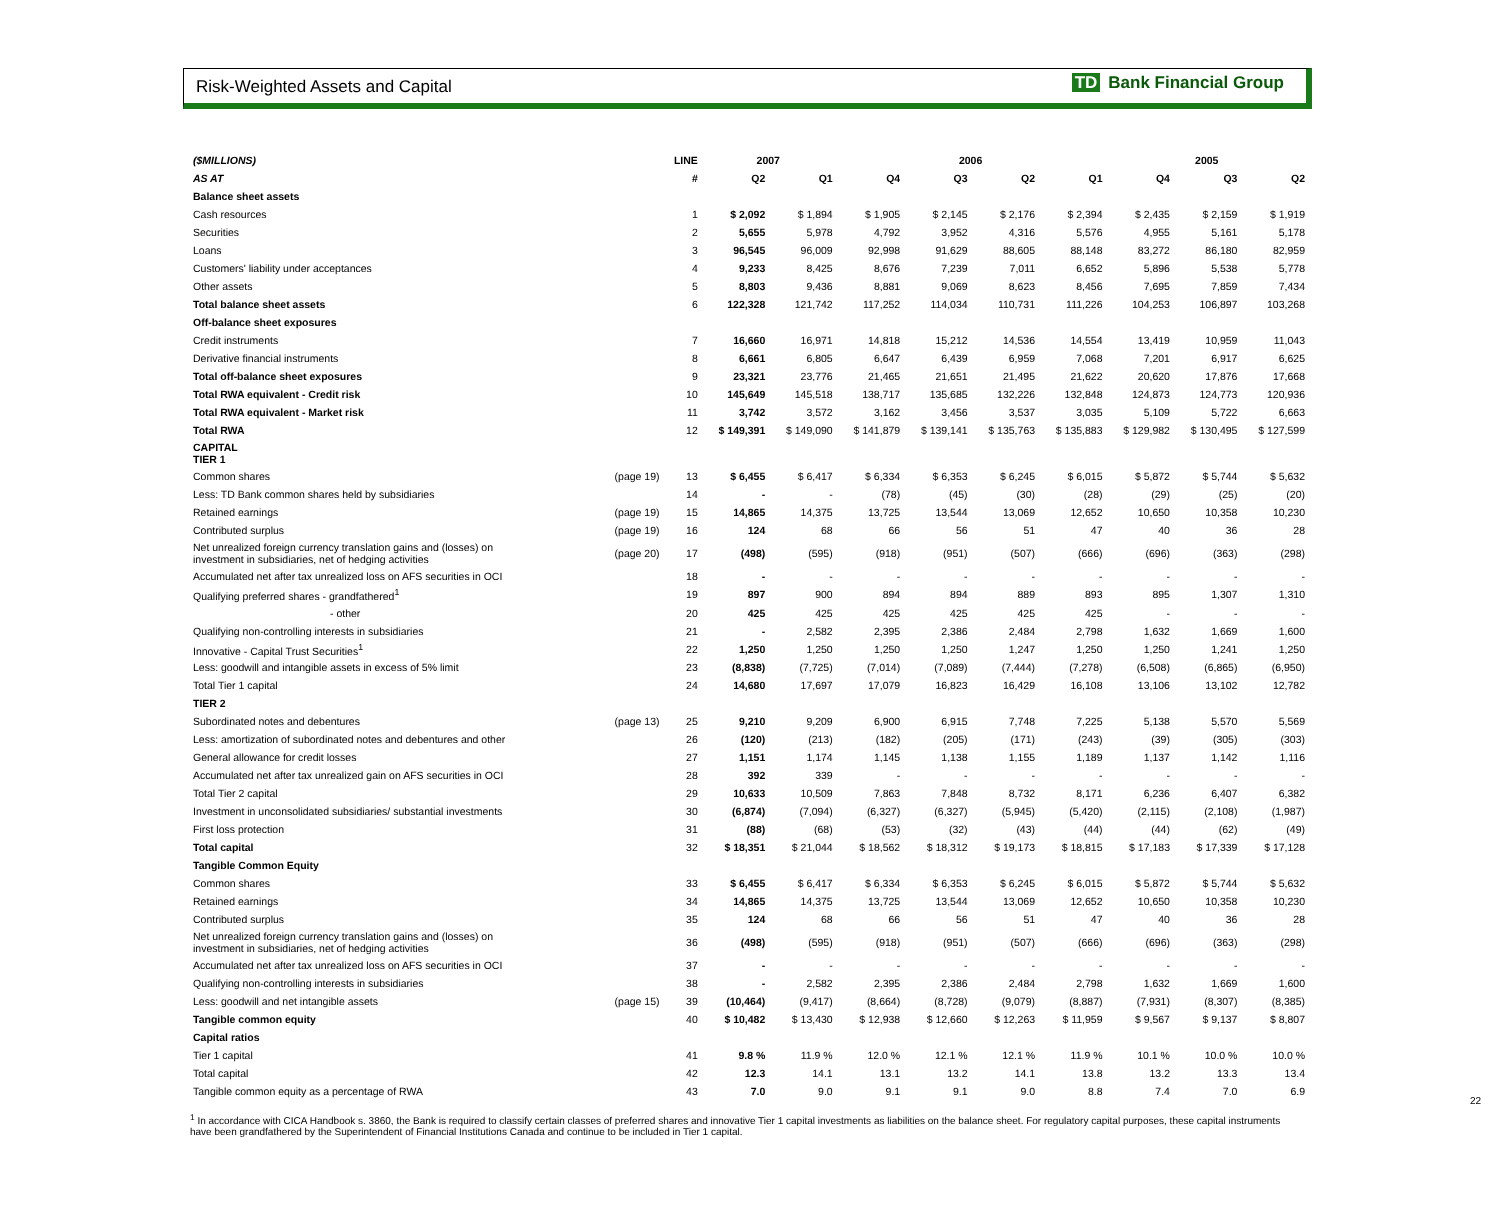Risk-Weighted Assets and Capital
TD Bank Financial Group
| ($MILLIONS) | | LINE | 2007 | | 2006 | | | | 2005 | | |
| --- | --- | --- | --- | --- | --- | --- | --- | --- | --- | --- | --- |
| AS AT | | # | Q2 | Q1 | Q4 | Q3 | Q2 | Q1 | Q4 | Q3 | Q2 |
| Balance sheet assets | | | | | | | | | | | |
| Cash resources | | 1 | $ 2,092 | $ 1,894 | $ 1,905 | $ 2,145 | $ 2,176 | $ 2,394 | $ 2,435 | $ 2,159 | $ 1,919 |
| Securities | | 2 | 5,655 | 5,978 | 4,792 | 3,952 | 4,316 | 5,576 | 4,955 | 5,161 | 5,178 |
| Loans | | 3 | 96,545 | 96,009 | 92,998 | 91,629 | 88,605 | 88,148 | 83,272 | 86,180 | 82,959 |
| Customers' liability under acceptances | | 4 | 9,233 | 8,425 | 8,676 | 7,239 | 7,011 | 6,652 | 5,896 | 5,538 | 5,778 |
| Other assets | | 5 | 8,803 | 9,436 | 8,881 | 9,069 | 8,623 | 8,456 | 7,695 | 7,859 | 7,434 |
| Total balance sheet assets | | 6 | 122,328 | 121,742 | 117,252 | 114,034 | 110,731 | 111,226 | 104,253 | 106,897 | 103,268 |
| Off-balance sheet exposures | | | | | | | | | | | |
| Credit instruments | | 7 | 16,660 | 16,971 | 14,818 | 15,212 | 14,536 | 14,554 | 13,419 | 10,959 | 11,043 |
| Derivative financial instruments | | 8 | 6,661 | 6,805 | 6,647 | 6,439 | 6,959 | 7,068 | 7,201 | 6,917 | 6,625 |
| Total off-balance sheet exposures | | 9 | 23,321 | 23,776 | 21,465 | 21,651 | 21,495 | 21,622 | 20,620 | 17,876 | 17,668 |
| Total RWA equivalent - Credit risk | | 10 | 145,649 | 145,518 | 138,717 | 135,685 | 132,226 | 132,848 | 124,873 | 124,773 | 120,936 |
| Total RWA equivalent - Market risk | | 11 | 3,742 | 3,572 | 3,162 | 3,456 | 3,537 | 3,035 | 5,109 | 5,722 | 6,663 |
| Total RWA | | 12 | $ 149,391 | $ 149,090 | $ 141,879 | $ 139,141 | $ 135,763 | $ 135,883 | $ 129,982 | $ 130,495 | $ 127,599 |
| CAPITAL TIER 1 | | | | | | | | | | | |
| Common shares | (page 19) | 13 | $ 6,455 | $ 6,417 | $ 6,334 | $ 6,353 | $ 6,245 | $ 6,015 | $ 5,872 | $ 5,744 | $ 5,632 |
| Less: TD Bank common shares held by subsidiaries | | 14 | - | - | (78) | (45) | (30) | (28) | (29) | (25) | (20) |
| Retained earnings | (page 19) | 15 | 14,865 | 14,375 | 13,725 | 13,544 | 13,069 | 12,652 | 10,650 | 10,358 | 10,230 |
| Contributed surplus | (page 19) | 16 | 124 | 68 | 66 | 56 | 51 | 47 | 40 | 36 | 28 |
| Net unrealized foreign currency translation gains and (losses) on investment in subsidiaries, net of hedging activities | (page 20) | 17 | (498) | (595) | (918) | (951) | (507) | (666) | (696) | (363) | (298) |
| Accumulated net after tax unrealized loss on AFS securities in OCI | | 18 | - | - | - | - | - | - | - | - | - |
| Qualifying preferred shares - grandfathered<sup>1</sup> | | 19 | 897 | 900 | 894 | 894 | 889 | 893 | 895 | 1,307 | 1,310 |
| - other | | 20 | 425 | 425 | 425 | 425 | 425 | 425 | - | - | - |
| Qualifying non-controlling interests in subsidiaries | | 21 | - | 2,582 | 2,395 | 2,386 | 2,484 | 2,798 | 1,632 | 1,669 | 1,600 |
| Innovative - Capital Trust Securities<sup>1</sup> | | 22 | 1,250 | 1,250 | 1,250 | 1,250 | 1,247 | 1,250 | 1,250 | 1,241 | 1,250 |
| Less: goodwill and intangible assets in excess of 5% limit | | 23 | (8,838) | (7,725) | (7,014) | (7,089) | (7,444) | (7,278) | (6,508) | (6,865) | (6,950) |
| Total Tier 1 capital | | 24 | 14,680 | 17,697 | 17,079 | 16,823 | 16,429 | 16,108 | 13,106 | 13,102 | 12,782 |
| TIER 2 | | | | | | | | | | | |
| Subordinated notes and debentures | (page 13) | 25 | 9,210 | 9,209 | 6,900 | 6,915 | 7,748 | 7,225 | 5,138 | 5,570 | 5,569 |
| Less: amortization of subordinated notes and debentures and other | | 26 | (120) | (213) | (182) | (205) | (171) | (243) | (39) | (305) | (303) |
| General allowance for credit losses | | 27 | 1,151 | 1,174 | 1,145 | 1,138 | 1,155 | 1,189 | 1,137 | 1,142 | 1,116 |
| Accumulated net after tax unrealized gain on AFS securities in OCI | | 28 | 392 | 339 | - | - | - | - | - | - | - |
| Total Tier 2 capital | | 29 | 10,633 | 10,509 | 7,863 | 7,848 | 8,732 | 8,171 | 6,236 | 6,407 | 6,382 |
| Investment in unconsolidated subsidiaries/ substantial investments | | 30 | (6,874) | (7,094) | (6,327) | (6,327) | (5,945) | (5,420) | (2,115) | (2,108) | (1,987) |
| First loss protection | | 31 | (88) | (68) | (53) | (32) | (43) | (44) | (44) | (62) | (49) |
| Total capital | | 32 | $ 18,351 | $ 21,044 | $ 18,562 | $ 18,312 | $ 19,173 | $ 18,815 | $ 17,183 | $ 17,339 | $ 17,128 |
| Tangible Common Equity | | | | | | | | | | | |
| Common shares | | 33 | $ 6,455 | $ 6,417 | $ 6,334 | $ 6,353 | $ 6,245 | $ 6,015 | $ 5,872 | $ 5,744 | $ 5,632 |
| Retained earnings | | 34 | 14,865 | 14,375 | 13,725 | 13,544 | 13,069 | 12,652 | 10,650 | 10,358 | 10,230 |
| Contributed surplus | | 35 | 124 | 68 | 66 | 56 | 51 | 47 | 40 | 36 | 28 |
| Net unrealized foreign currency translation gains and (losses) on investment in subsidiaries, net of hedging activities | | 36 | (498) | (595) | (918) | (951) | (507) | (666) | (696) | (363) | (298) |
| Accumulated net after tax unrealized loss on AFS securities in OCI | | 37 | - | - | - | - | - | - | - | - | - |
| Qualifying non-controlling interests in subsidiaries | | 38 | - | 2,582 | 2,395 | 2,386 | 2,484 | 2,798 | 1,632 | 1,669 | 1,600 |
| Less: goodwill and net intangible assets | (page 15) | 39 | (10,464) | (9,417) | (8,664) | (8,728) | (9,079) | (8,887) | (7,931) | (8,307) | (8,385) |
| Tangible common equity | | 40 | $ 10,482 | $ 13,430 | $ 12,938 | $ 12,660 | $ 12,263 | $ 11,959 | $ 9,567 | $ 9,137 | $ 8,807 |
| Capital ratios | | | | | | | | | | | |
| Tier 1 capital | | 41 | 9.8 % | 11.9 % | 12.0 % | 12.1 % | 12.1 % | 11.9 % | 10.1 % | 10.0 % | 10.0 % |
| Total capital | | 42 | 12.3 | 14.1 | 13.1 | 13.2 | 14.1 | 13.8 | 13.2 | 13.3 | 13.4 |
| Tangible common equity as a percentage of RWA | | 43 | 7.0 | 9.0 | 9.1 | 9.1 | 9.0 | 8.8 | 7.4 | 7.0 | 6.9 |
<sup>1</sup> In accordance with CICA Handbook s. 3860, the Bank is required to classify certain classes of preferred shares and innovative Tier 1 capital investments as liabilities on the balance sheet. For regulatory capital purposes, these capital instruments have been grandfathered by the Superintendent of Financial Institutions Canada and continue to be included in Tier 1 capital.
22